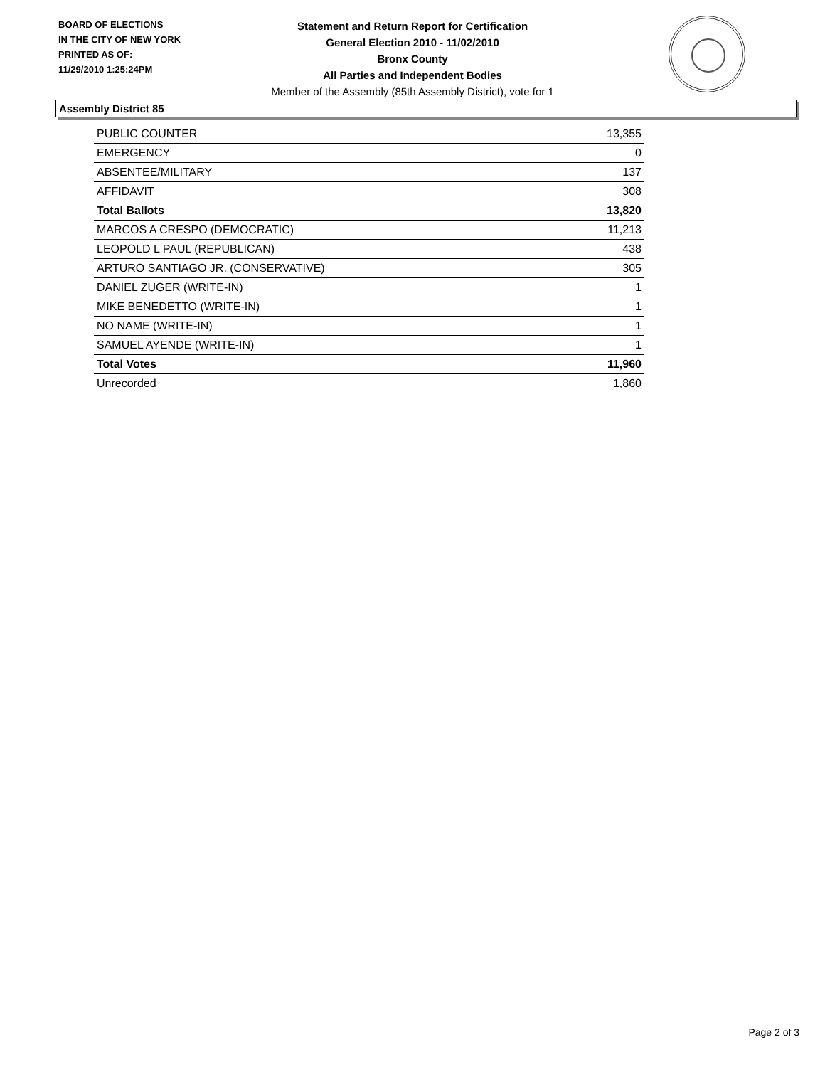BOARD OF ELECTIONS
IN THE CITY OF NEW YORK
PRINTED AS OF:
11/29/2010 1:25:24PM
Statement and Return Report for Certification
General Election 2010 - 11/02/2010
Bronx County
All Parties and Independent Bodies
Member of the Assembly (85th Assembly District), vote for 1
Assembly District 85
| PUBLIC COUNTER | 13,355 |
| EMERGENCY | 0 |
| ABSENTEE/MILITARY | 137 |
| AFFIDAVIT | 308 |
| Total Ballots | 13,820 |
| MARCOS A CRESPO (DEMOCRATIC) | 11,213 |
| LEOPOLD L PAUL (REPUBLICAN) | 438 |
| ARTURO SANTIAGO JR. (CONSERVATIVE) | 305 |
| DANIEL ZUGER (WRITE-IN) | 1 |
| MIKE BENEDETTO (WRITE-IN) | 1 |
| NO NAME (WRITE-IN) | 1 |
| SAMUEL AYENDE (WRITE-IN) | 1 |
| Total Votes | 11,960 |
| Unrecorded | 1,860 |
Page 2 of 3